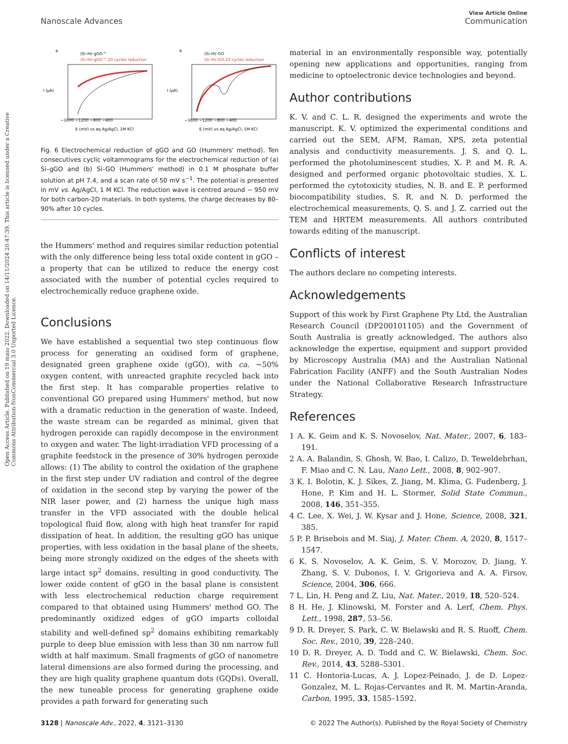View Article Online
Nanoscale Advances Communication
Open Access Article. Published on 19 maio 2022. Downloaded on 14/11/2024 20:47:39. This article is licensed under a Creative Commons Attribution-NonCommercial 3.0 Unported Licence.
a
(Si–H)–gGO™
(Si–H)–gGO™,10 cycles reduction
−1600 −1200 −800 −400
E (mV) vs aq Ag/AgCl, 1M KCl
I (µA)
b
(Si–H)–GO
(Si–H)–GO,10 cycles reduction
−1600 −1200 −800 −400
E (mV) vs aq Ag/AgCl, 1M KCl
I (µA)
Fig. 6 Electrochemical reduction of gGO and GO (Hummers' method). Ten consecutives cyclic voltammograms for the electrochemical reduction of (a) Si–gGO and (b) Si–GO (Hummers' method) in 0.1 M phosphate buffer solution at pH 7.4, and a scan rate of 50 mV s<sup>−1</sup>. The potential is presented in mV vs. Ag/AgCl, 1 M KCl. The reduction wave is centred around − 950 mV for both carbon-2D materials. In both systems, the charge decreases by 80–90% after 10 cycles.
the Hummers' method and requires similar reduction potential with the only difference being less total oxide content in gGO – a property that can be utilized to reduce the energy cost associated with the number of potential cycles required to electrochemically reduce graphene oxide.
Conclusions
We have established a sequential two step continuous flow process for generating an oxidised form of graphene, designated green graphene oxide (gGO), with ca. ∼50% oxygen content, with unreacted graphite recycled back into the first step. It has comparable properties relative to conventional GO prepared using Hummers' method, but now with a dramatic reduction in the generation of waste. Indeed, the waste stream can be regarded as minimal, given that hydrogen peroxide can rapidly decompose in the environment to oxygen and water. The light-irradiation VFD processing of a graphite feedstock in the presence of 30% hydrogen peroxide allows: (1) The ability to control the oxidation of the graphene in the first step under UV radiation and control of the degree of oxidation in the second step by varying the power of the NIR laser power, and (2) harness the unique high mass transfer in the VFD associated with the double helical topological fluid flow, along with high heat transfer for rapid dissipation of heat. In addition, the resulting gGO has unique properties, with less oxidation in the basal plane of the sheets, being more strongly oxidized on the edges of the sheets with large intact sp<sup>2</sup> domains, resulting in good conductivity. The lower oxide content of gGO in the basal plane is consistent with less electrochemical reduction charge requirement compared to that obtained using Hummers' method GO. The predominantly oxidized edges of gGO imparts colloidal stability and well-defined sp<sup>2</sup> domains exhibiting remarkably purple to deep blue emission with less than 30 nm narrow full width at half maximum. Small fragments of gGO of nanometre lateral dimensions are also formed during the processing, and they are high quality graphene quantum dots (GQDs). Overall, the new tuneable process for generating graphene oxide provides a path forward for generating such
material in an environmentally responsible way, potentially opening new applications and opportunities, ranging from medicine to optoelectronic device technologies and beyond.
Author contributions
K. V. and C. L. R. designed the experiments and wrote the manuscript. K. V. optimized the experimental conditions and carried out the SEM, AFM, Raman, XPS, zeta potential analysis and conductivity measurements. J. S. and Q. L. performed the photoluminescent studies, X. P. and M. R. A. designed and performed organic photovoltaic studies, X. L. performed the cytotoxicity studies, N. B. and E. P. performed biocompatibility studies, S. R. and N. D. performed the electrochemical measurements, Q. S. and J. Z. carried out the TEM and HRTEM measurements. All authors contributed towards editing of the manuscript.
Conflicts of interest
The authors declare no competing interests.
Acknowledgements
Support of this work by First Graphene Pty Ltd, the Australian Research Council (DP200101105) and the Government of South Australia is greatly acknowledged. The authors also acknowledge the expertise, equipment and support provided by Microscopy Australia (MA) and the Australian National Fabrication Facility (ANFF) and the South Australian Nodes under the National Collaborative Research Infrastructure Strategy.
References
1 A. K. Geim and K. S. Novoselov, Nat. Mater., 2007, 6, 183–191.
2 A. A. Balandin, S. Ghosh, W. Bao, I. Calizo, D. Teweldebrhan, F. Miao and C. N. Lau, Nano Lett., 2008, 8, 902–907.
3 K. I. Bolotin, K. J. Sikes, Z. Jiang, M. Klima, G. Fudenberg, J. Hone, P. Kim and H. L. Stormer, Solid State Commun., 2008, 146, 351–355.
4 C. Lee, X. Wei, J. W. Kysar and J. Hone, Science, 2008, 321, 385.
5 P. P. Brisebois and M. Siaj, J. Mater. Chem. A, 2020, 8, 1517–1547.
6 K. S. Novoselov, A. K. Geim, S. V. Morozov, D. Jiang, Y. Zhang, S. V. Dubonos, I. V. Grigorieva and A. A. Firsov, Science, 2004, 306, 666.
7 L. Lin, H. Peng and Z. Liu, Nat. Mater., 2019, 18, 520–524.
8 H. He, J. Klinowski, M. Forster and A. Lerf, Chem. Phys. Lett., 1998, 287, 53–56.
9 D. R. Dreyer, S. Park, C. W. Bielawski and R. S. Ruoff, Chem. Soc. Rev., 2010, 39, 228–240.
10 D. R. Dreyer, A. D. Todd and C. W. Bielawski, Chem. Soc. Rev., 2014, 43, 5288–5301.
11 C. Hontoria-Lucas, A. J. Lopez-Peinado, J. de D. Lopez-Gonzalez, M. L. Rojas-Cervantes and R. M. Martin-Aranda, Carbon, 1995, 33, 1585–1592.
3128 | Nanoscale Adv., 2022, 4, 3121–3130 © 2022 The Author(s). Published by the Royal Society of Chemistry